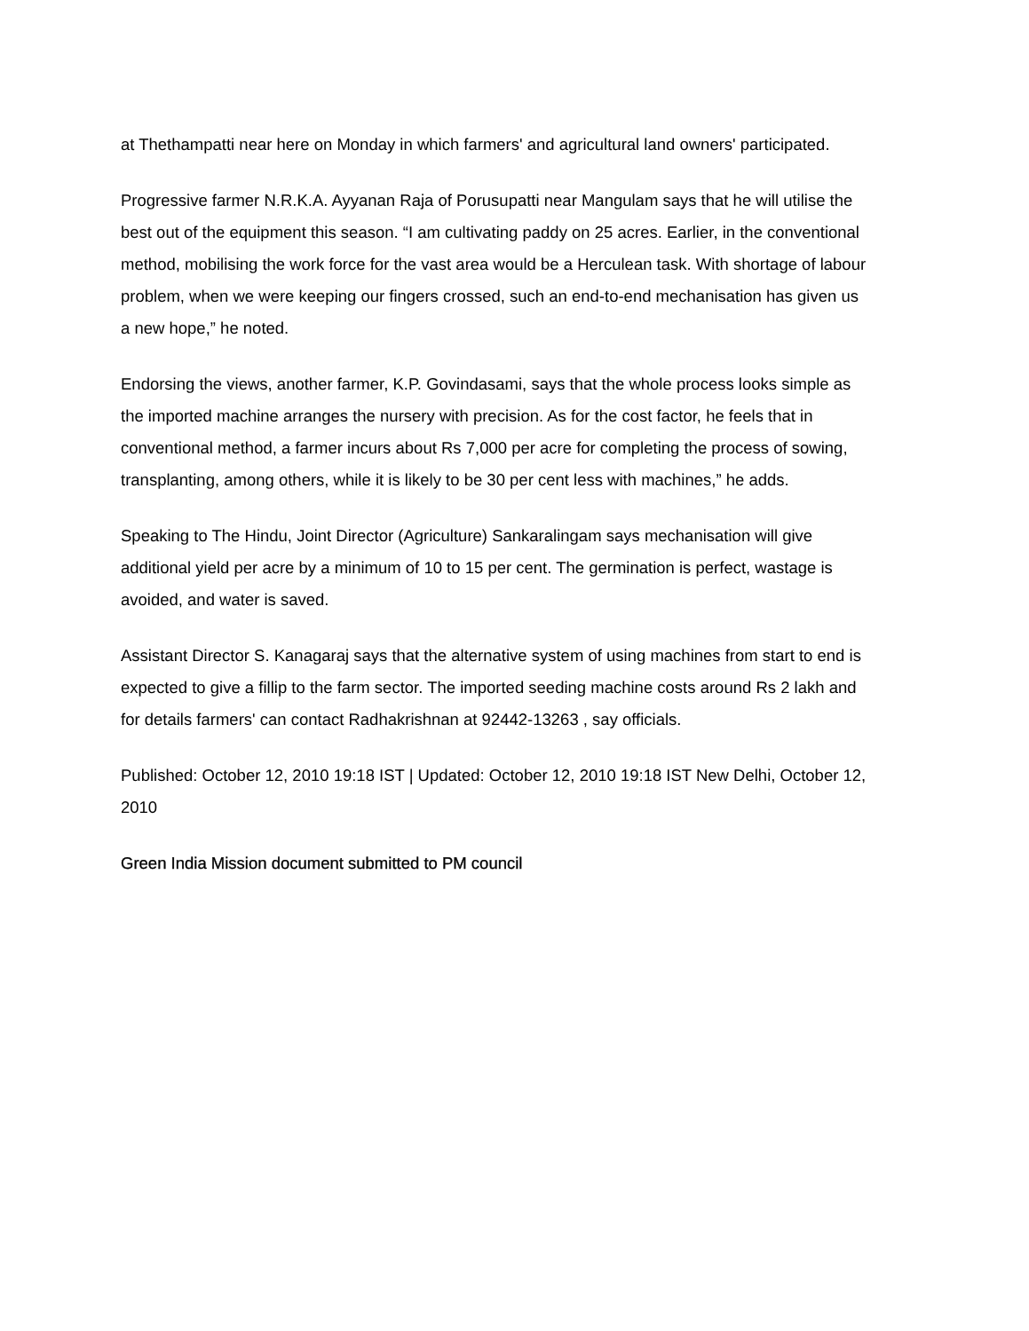at Thethampatti near here on Monday in which farmers' and agricultural land owners' participated.
Progressive farmer N.R.K.A. Ayyanan Raja of Porusupatti near Mangulam says that he will utilise the best out of the equipment this season. “I am cultivating paddy on 25 acres. Earlier, in the conventional method, mobilising the work force for the vast area would be a Herculean task. With shortage of labour problem, when we were keeping our fingers crossed, such an end-to-end mechanisation has given us a new hope,” he noted.
Endorsing the views, another farmer, K.P. Govindasami, says that the whole process looks simple as the imported machine arranges the nursery with precision. As for the cost factor, he feels that in conventional method, a farmer incurs about Rs 7,000 per acre for completing the process of sowing, transplanting, among others, while it is likely to be 30 per cent less with machines,” he adds.
Speaking to The Hindu, Joint Director (Agriculture) Sankaralingam says mechanisation will give additional yield per acre by a minimum of 10 to 15 per cent. The germination is perfect, wastage is avoided, and water is saved.
Assistant Director S. Kanagaraj says that the alternative system of using machines from start to end is expected to give a fillip to the farm sector. The imported seeding machine costs around Rs 2 lakh and for details farmers' can contact Radhakrishnan at 92442-13263 , say officials.
Published: October 12, 2010 19:18 IST | Updated: October 12, 2010 19:18 IST New Delhi, October 12, 2010
Green India Mission document submitted to PM council